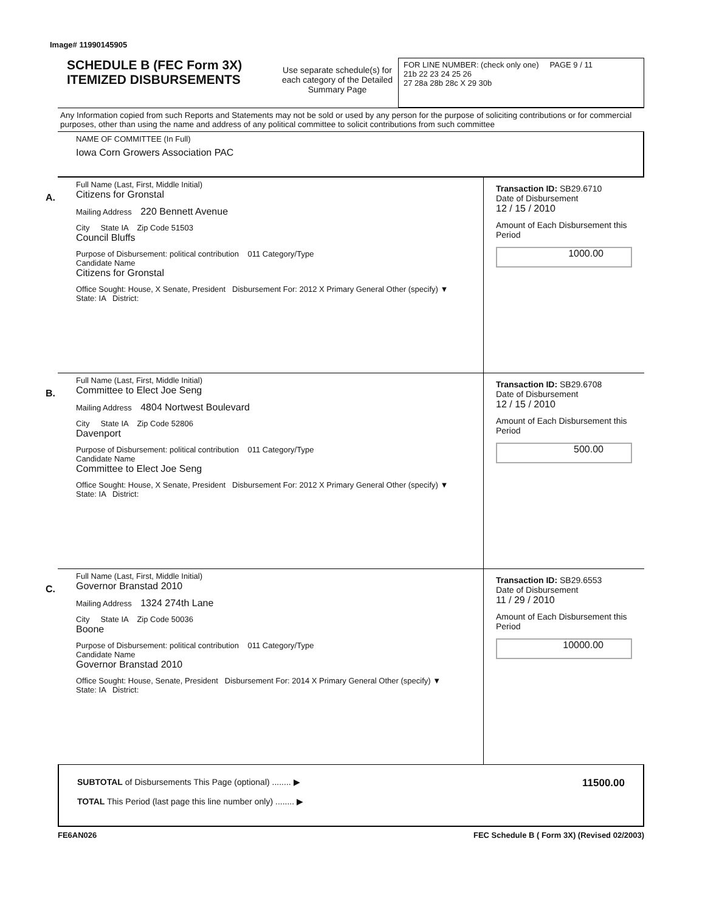Image# 11990145905
SCHEDULE B (FEC Form 3X)
ITEMIZED DISBURSEMENTS
Use separate schedule(s) for each category of the Detailed Summary Page
FOR LINE NUMBER: (check only one) PAGE 9 / 11
21b 22 23 24 25 26
27 28a 28b 28c X 29 30b
Any Information copied from such Reports and Statements may not be sold or used by any person for the purpose of soliciting contributions or for commercial purposes, other than using the name and address of any political committee to solicit contributions from such committee
NAME OF COMMITTEE (In Full)
Iowa Corn Growers Association PAC
A.
Full Name (Last, First, Middle Initial)
Citizens for Gronstal
Mailing Address 220 Bennett Avenue
City State IA Zip Code 51503
Council Bluffs
Purpose of Disbursement: political contribution 011 Category/Type
Candidate Name
Citizens for Gronstal
Office Sought: House, X Senate, President Disbursement For: 2012 X Primary General Other (specify) ▼
State: IA District:
Transaction ID: SB29.6710
Date of Disbursement
12 / 15 / 2010
Amount of Each Disbursement this Period
1000.00
B.
Full Name (Last, First, Middle Initial)
Committee to Elect Joe Seng
Mailing Address 4804 Nortwest Boulevard
City State IA Zip Code 52806
Davenport
Purpose of Disbursement: political contribution 011 Category/Type
Candidate Name
Committee to Elect Joe Seng
Office Sought: House, X Senate, President Disbursement For: 2012 X Primary General Other (specify) ▼
State: IA District:
Transaction ID: SB29.6708
Date of Disbursement
12 / 15 / 2010
Amount of Each Disbursement this Period
500.00
C.
Full Name (Last, First, Middle Initial)
Governor Branstad 2010
Mailing Address 1324 274th Lane
City State IA Zip Code 50036
Boone
Purpose of Disbursement: political contribution 011 Category/Type
Candidate Name
Governor Branstad 2010
Office Sought: House, Senate, President Disbursement For: 2014 X Primary General Other (specify) ▼
State: IA District:
Transaction ID: SB29.6553
Date of Disbursement
11 / 29 / 2010
Amount of Each Disbursement this Period
10000.00
SUBTOTAL of Disbursements This Page (optional) ........ ▶
TOTAL This Period (last page this line number only) ........ ▶
11500.00
FE6AN026 FEC Schedule B ( Form 3X) (Revised 02/2003)